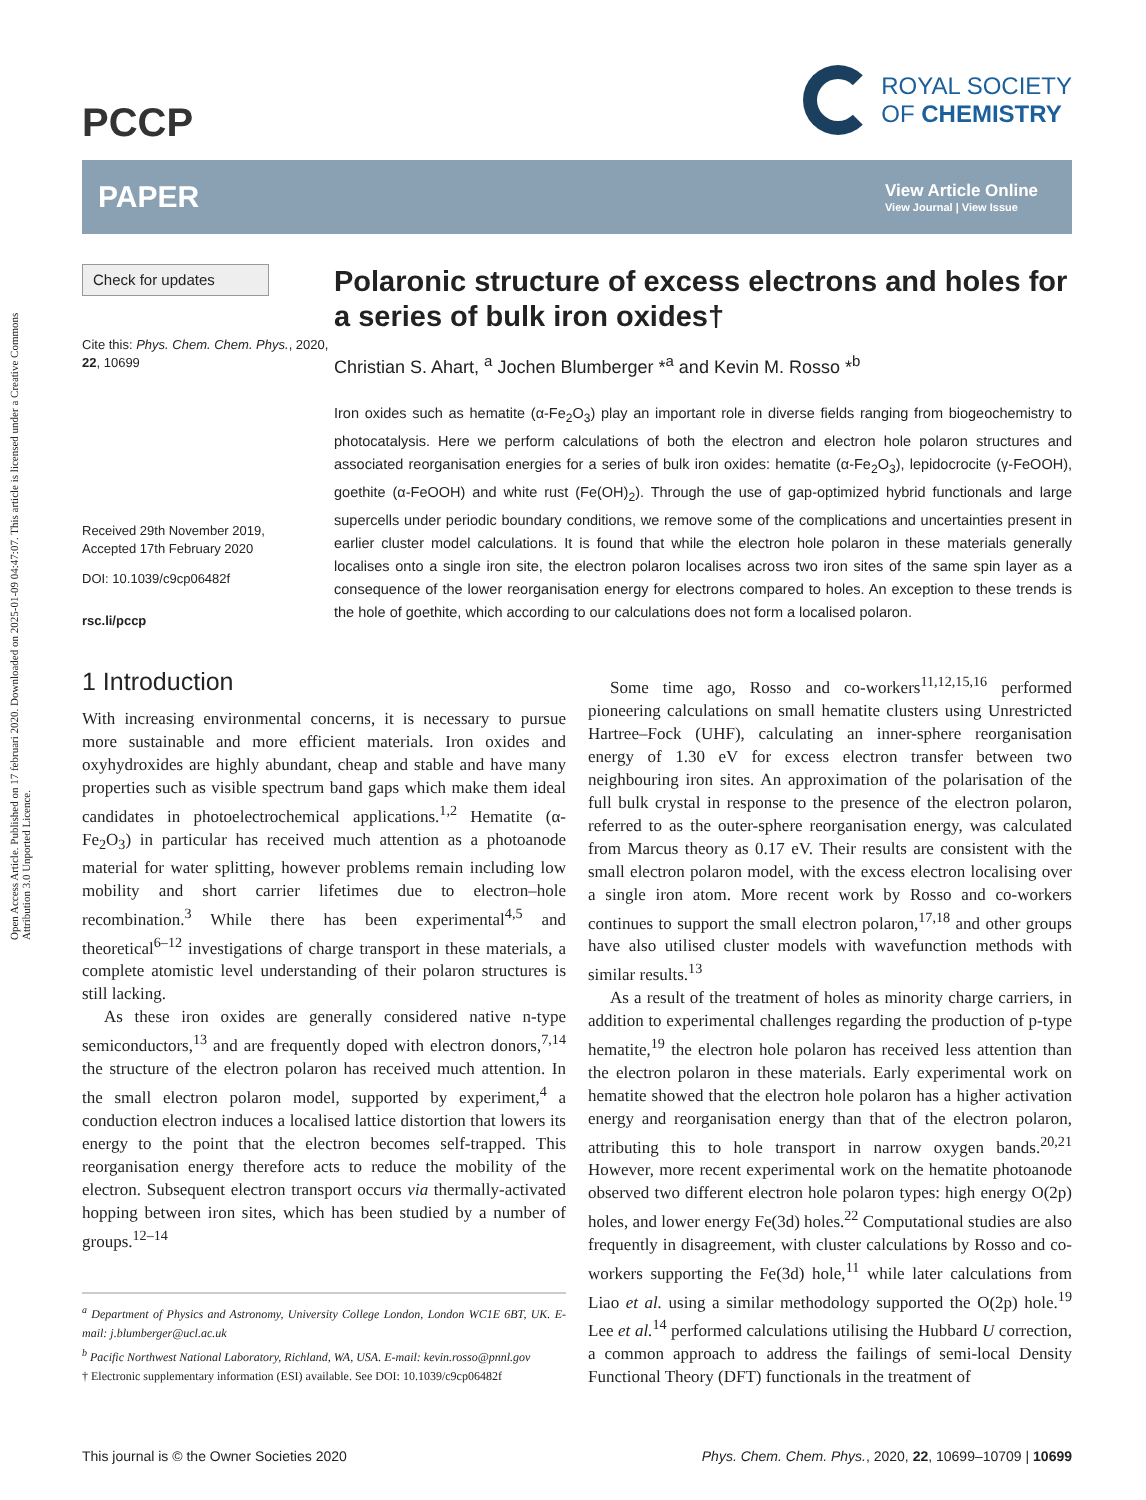Open Access Article. Published on 17 februari 2020. Downloaded on 2025-01-09 04:47:07. This article is licensed under a Creative Commons Attribution 3.0 Unported Licence.
PCCP
ROYAL SOCIETY
OF CHEMISTRY
PAPER
View Article Online
View Journal | View Issue
Check for updates
Cite this: Phys. Chem. Chem. Phys., 2020, 22, 10699
Received 29th November 2019,
Accepted 17th February 2020
DOI: 10.1039/c9cp06482f
rsc.li/pccp
Polaronic structure of excess electrons and holes for a series of bulk iron oxides†
Christian S. Ahart, <sup>a</sup> Jochen Blumberger *<sup>a</sup> and Kevin M. Rosso *<sup>b</sup>
Iron oxides such as hematite (α-Fe<sub>2</sub>O<sub>3</sub>) play an important role in diverse fields ranging from biogeochemistry to photocatalysis. Here we perform calculations of both the electron and electron hole polaron structures and associated reorganisation energies for a series of bulk iron oxides: hematite (α-Fe<sub>2</sub>O<sub>3</sub>), lepidocrocite (γ-FeOOH), goethite (α-FeOOH) and white rust (Fe(OH)<sub>2</sub>). Through the use of gap-optimized hybrid functionals and large supercells under periodic boundary conditions, we remove some of the complications and uncertainties present in earlier cluster model calculations. It is found that while the electron hole polaron in these materials generally localises onto a single iron site, the electron polaron localises across two iron sites of the same spin layer as a consequence of the lower reorganisation energy for electrons compared to holes. An exception to these trends is the hole of goethite, which according to our calculations does not form a localised polaron.
1 Introduction
With increasing environmental concerns, it is necessary to pursue more sustainable and more efficient materials. Iron oxides and oxyhydroxides are highly abundant, cheap and stable and have many properties such as visible spectrum band gaps which make them ideal candidates in photoelectrochemical applications.<sup>1,2</sup> Hematite (α-Fe<sub>2</sub>O<sub>3</sub>) in particular has received much attention as a photoanode material for water splitting, however problems remain including low mobility and short carrier lifetimes due to electron–hole recombination.<sup>3</sup> While there has been experimental<sup>4,5</sup> and theoretical<sup>6–12</sup> investigations of charge transport in these materials, a complete atomistic level understanding of their polaron structures is still lacking.
As these iron oxides are generally considered native n-type semiconductors,<sup>13</sup> and are frequently doped with electron donors,<sup>7,14</sup> the structure of the electron polaron has received much attention. In the small electron polaron model, supported by experiment,<sup>4</sup> a conduction electron induces a localised lattice distortion that lowers its energy to the point that the electron becomes self-trapped. This reorganisation energy therefore acts to reduce the mobility of the electron. Subsequent electron transport occurs via thermally-activated hopping between iron sites, which has been studied by a number of groups.<sup>12–14</sup>
<sup>a</sup> Department of Physics and Astronomy, University College London, London WC1E 6BT, UK. E-mail: j.blumberger@ucl.ac.uk
<sup>b</sup> Pacific Northwest National Laboratory, Richland, WA, USA. E-mail: kevin.rosso@pnnl.gov
† Electronic supplementary information (ESI) available. See DOI: 10.1039/c9cp06482f
Some time ago, Rosso and co-workers<sup>11,12,15,16</sup> performed pioneering calculations on small hematite clusters using Unrestricted Hartree–Fock (UHF), calculating an inner-sphere reorganisation energy of 1.30 eV for excess electron transfer between two neighbouring iron sites. An approximation of the polarisation of the full bulk crystal in response to the presence of the electron polaron, referred to as the outer-sphere reorganisation energy, was calculated from Marcus theory as 0.17 eV. Their results are consistent with the small electron polaron model, with the excess electron localising over a single iron atom. More recent work by Rosso and co-workers continues to support the small electron polaron,<sup>17,18</sup> and other groups have also utilised cluster models with wavefunction methods with similar results.<sup>13</sup>
As a result of the treatment of holes as minority charge carriers, in addition to experimental challenges regarding the production of p-type hematite,<sup>19</sup> the electron hole polaron has received less attention than the electron polaron in these materials. Early experimental work on hematite showed that the electron hole polaron has a higher activation energy and reorganisation energy than that of the electron polaron, attributing this to hole transport in narrow oxygen bands.<sup>20,21</sup> However, more recent experimental work on the hematite photoanode observed two different electron hole polaron types: high energy O(2p) holes, and lower energy Fe(3d) holes.<sup>22</sup> Computational studies are also frequently in disagreement, with cluster calculations by Rosso and co-workers supporting the Fe(3d) hole,<sup>11</sup> while later calculations from Liao et al. using a similar methodology supported the O(2p) hole.<sup>19</sup> Lee et al.<sup>14</sup> performed calculations utilising the Hubbard U correction, a common approach to address the failings of semi-local Density Functional Theory (DFT) functionals in the treatment of
This journal is © the Owner Societies 2020
Phys. Chem. Chem. Phys., 2020, 22, 10699–10709 | 10699